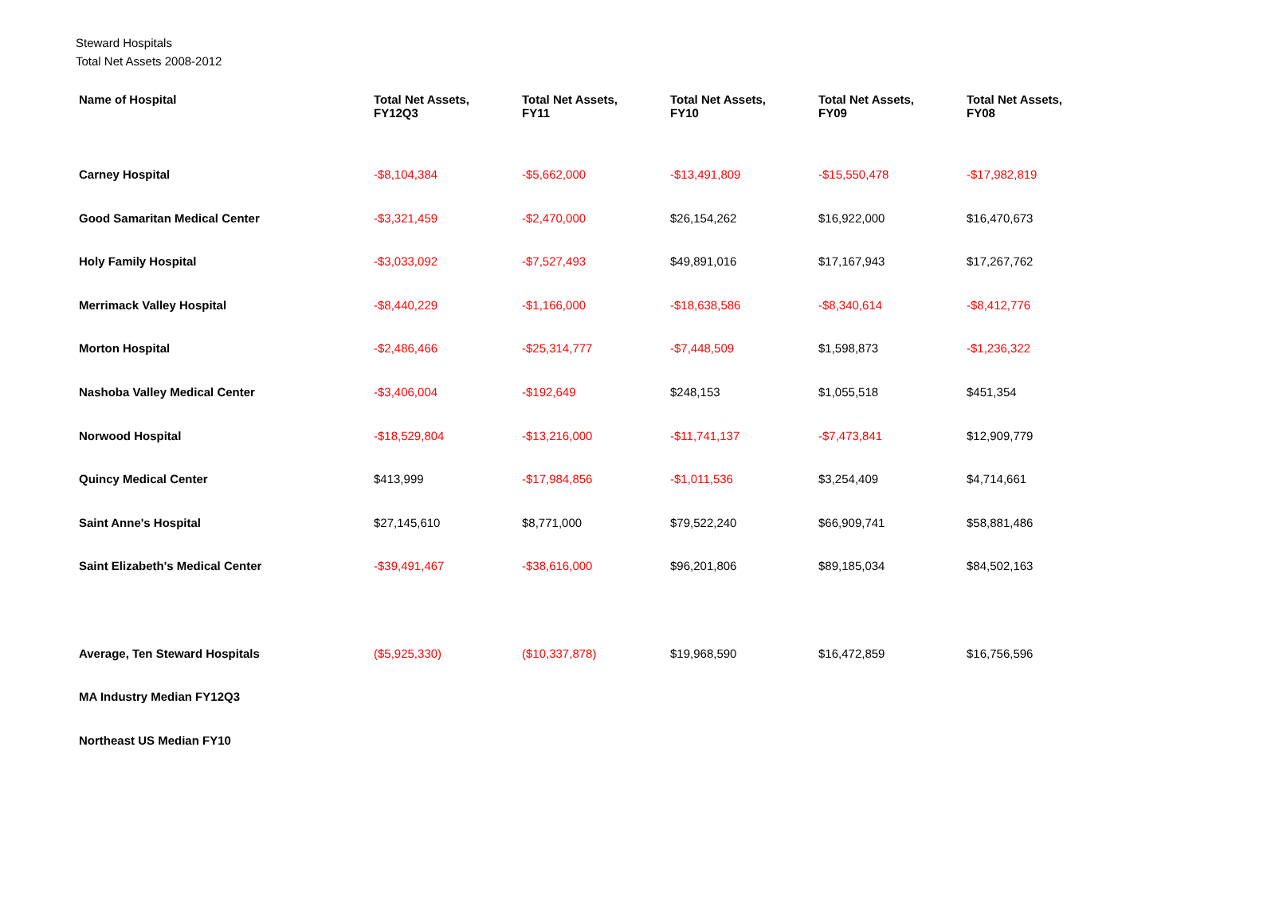Steward Hospitals
Total Net Assets 2008-2012
| Name of Hospital | Total Net Assets, FY12Q3 | Total Net Assets, FY11 | Total Net Assets, FY10 | Total Net Assets, FY09 | Total Net Assets, FY08 |
| --- | --- | --- | --- | --- | --- |
| Carney Hospital | -$8,104,384 | -$5,662,000 | -$13,491,809 | -$15,550,478 | -$17,982,819 |
| Good Samaritan Medical Center | -$3,321,459 | -$2,470,000 | $26,154,262 | $16,922,000 | $16,470,673 |
| Holy Family Hospital | -$3,033,092 | -$7,527,493 | $49,891,016 | $17,167,943 | $17,267,762 |
| Merrimack Valley Hospital | -$8,440,229 | -$1,166,000 | -$18,638,586 | -$8,340,614 | -$8,412,776 |
| Morton Hospital | -$2,486,466 | -$25,314,777 | -$7,448,509 | $1,598,873 | -$1,236,322 |
| Nashoba Valley Medical Center | -$3,406,004 | -$192,649 | $248,153 | $1,055,518 | $451,354 |
| Norwood Hospital | -$18,529,804 | -$13,216,000 | -$11,741,137 | -$7,473,841 | $12,909,779 |
| Quincy Medical Center | $413,999 | -$17,984,856 | -$1,011,536 | $3,254,409 | $4,714,661 |
| Saint Anne's Hospital | $27,145,610 | $8,771,000 | $79,522,240 | $66,909,741 | $58,881,486 |
| Saint Elizabeth's Medical Center | -$39,491,467 | -$38,616,000 | $96,201,806 | $89,185,034 | $84,502,163 |
| Average, Ten Steward Hospitals | ($5,925,330) | ($10,337,878) | $19,968,590 | $16,472,859 | $16,756,596 |
| MA Industry Median FY12Q3 | | | | | |
| Northeast US Median FY10 | | | | | |